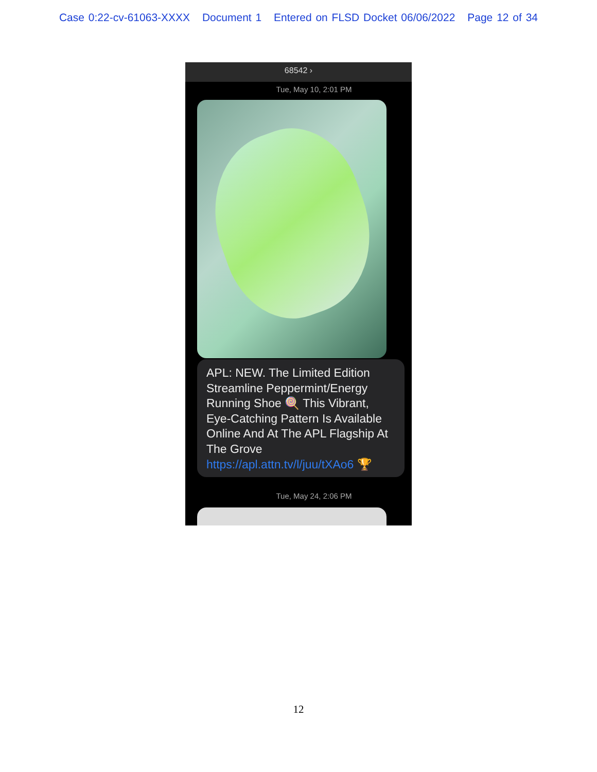Case 0:22-cv-61063-XXXX Document 1 Entered on FLSD Docket 06/06/2022 Page 12 of 34
68542 ›
Tue, May 10, 2:01 PM
APL: NEW. The Limited Edition Streamline Peppermint/Energy Running Shoe 🍭 This Vibrant, Eye-Catching Pattern Is Available Online And At The APL Flagship At The Grove https://apl.attn.tv/l/juu/tXAo6 🏆
Tue, May 24, 2:06 PM
12